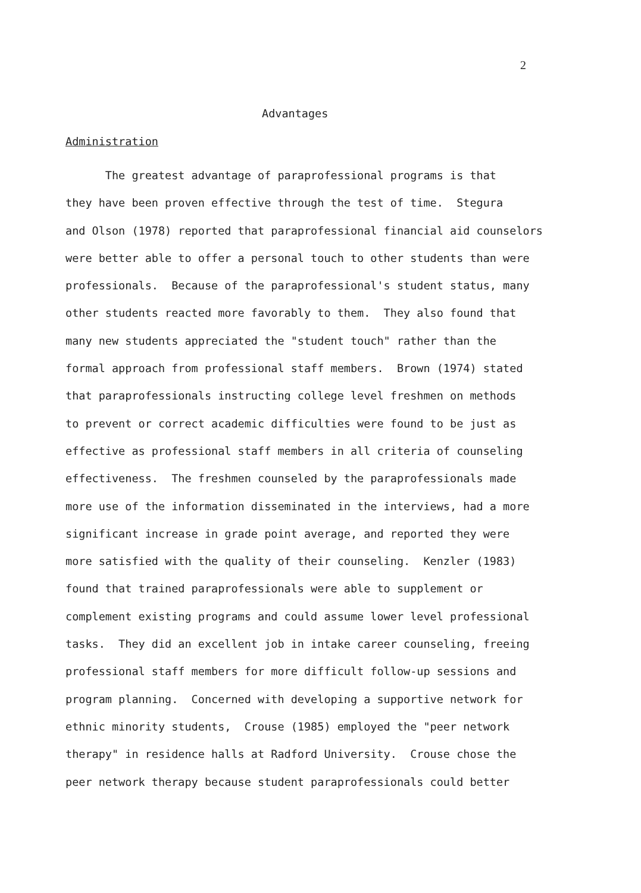2
Advantages
Administration
The greatest advantage of paraprofessional programs is that
they have been proven effective through the test of time. Stegura
and Olson (1978) reported that paraprofessional financial aid counselors
were better able to offer a personal touch to other students than were
professionals. Because of the paraprofessional's student status, many
other students reacted more favorably to them. They also found that
many new students appreciated the "student touch" rather than the
formal approach from professional staff members. Brown (1974) stated
that paraprofessionals instructing college level freshmen on methods
to prevent or correct academic difficulties were found to be just as
effective as professional staff members in all criteria of counseling
effectiveness. The freshmen counseled by the paraprofessionals made
more use of the information disseminated in the interviews, had a more
significant increase in grade point average, and reported they were
more satisfied with the quality of their counseling. Kenzler (1983)
found that trained paraprofessionals were able to supplement or
complement existing programs and could assume lower level professional
tasks. They did an excellent job in intake career counseling, freeing
professional staff members for more difficult follow-up sessions and
program planning. Concerned with developing a supportive network for
ethnic minority students, Crouse (1985) employed the "peer network
therapy" in residence halls at Radford University. Crouse chose the
peer network therapy because student paraprofessionals could better